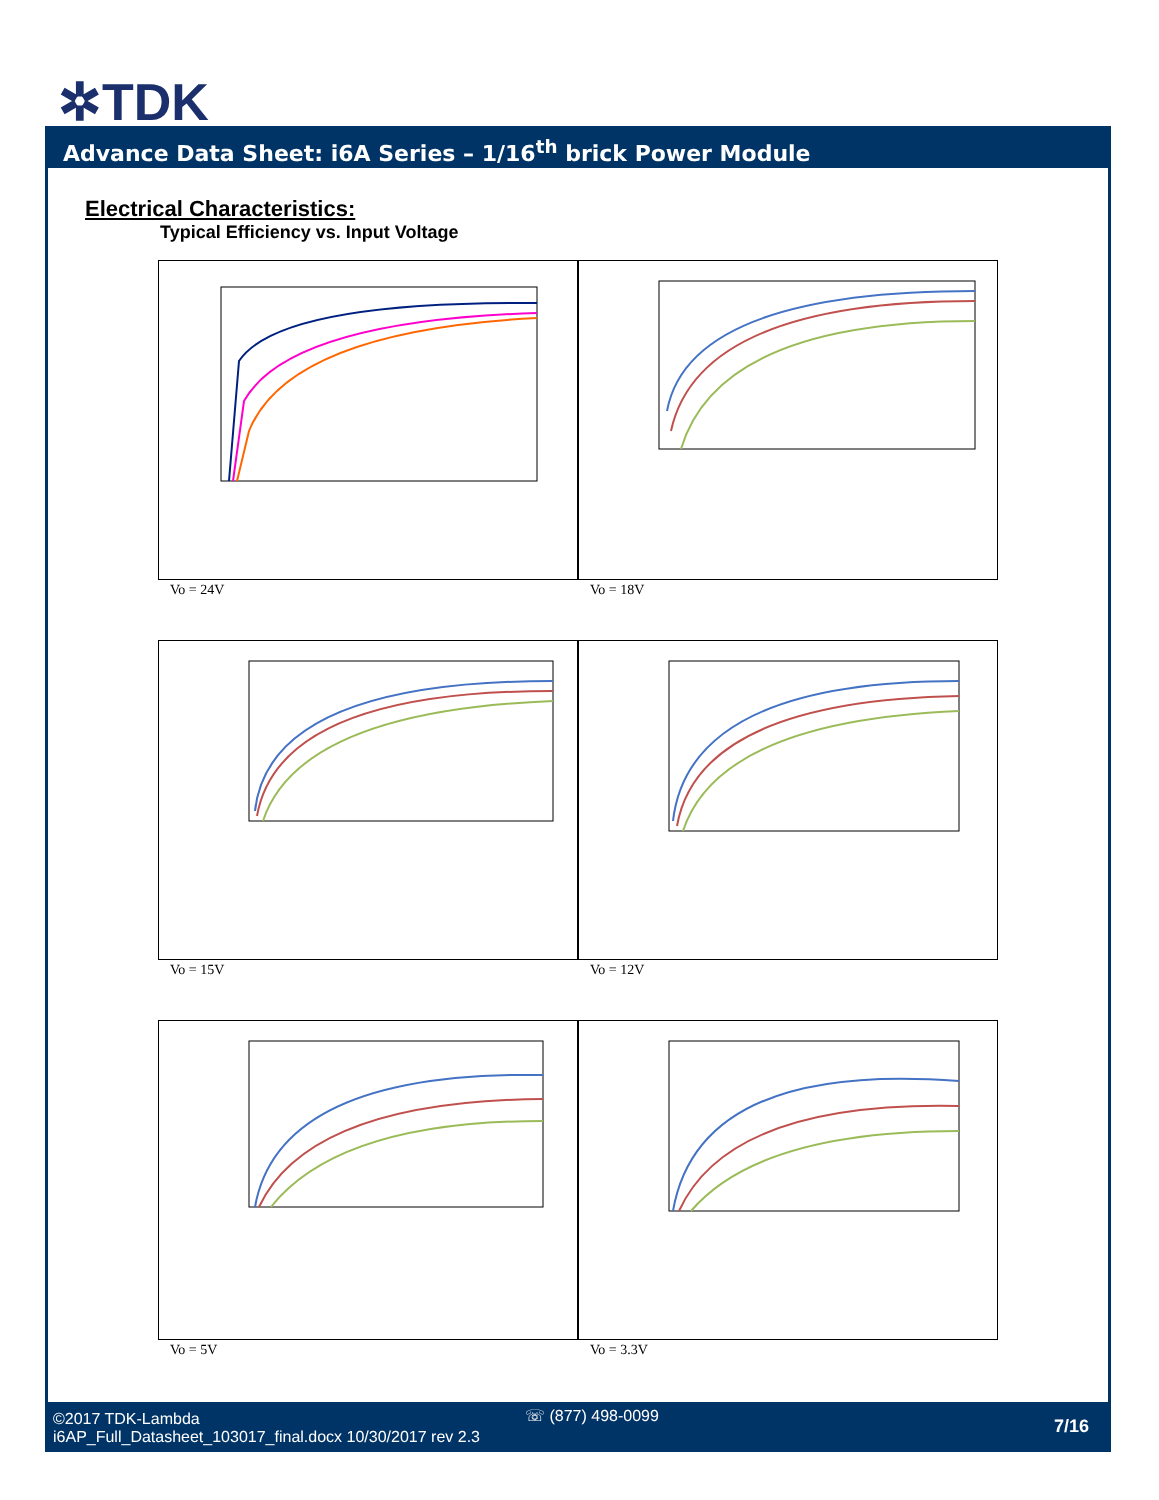✲TDK
Advance Data Sheet: i6A Series – 1/16<sup>th</sup> brick Power Module
Electrical Characteristics:
Typical Efficiency vs. Input Voltage
Vo = 24V
Vo = 18V
Vo = 15V
Vo = 12V
Vo = 5V
Vo = 3.3V
©2017 TDK-Lambda
i6AP_Full_Datasheet_103017_final.docx 10/30/2017 rev 2.3
☏ (877) 498-0099
7/16